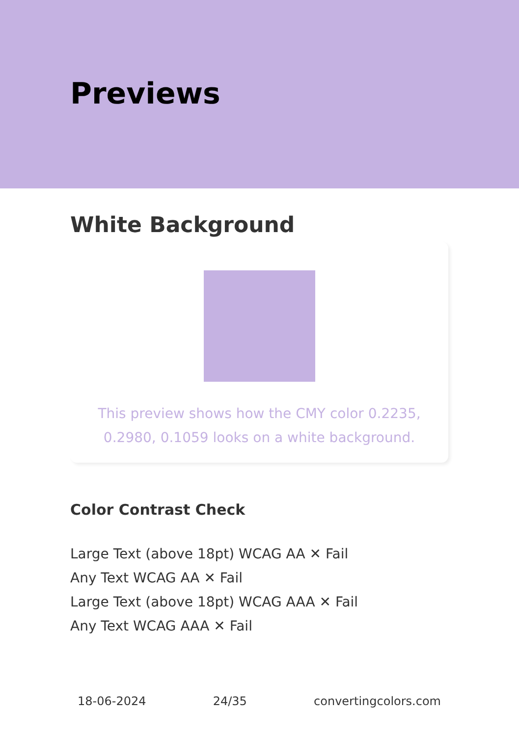Previews
White Background
This preview shows how the CMY color 0.2235, 0.2980, 0.1059 looks on a white background.
Color Contrast Check
Large Text (above 18pt) WCAG AA ✕ Fail
Any Text WCAG AA ✕ Fail
Large Text (above 18pt) WCAG AAA ✕ Fail
Any Text WCAG AAA ✕ Fail
18-06-2024 24/35 convertingcolors.com